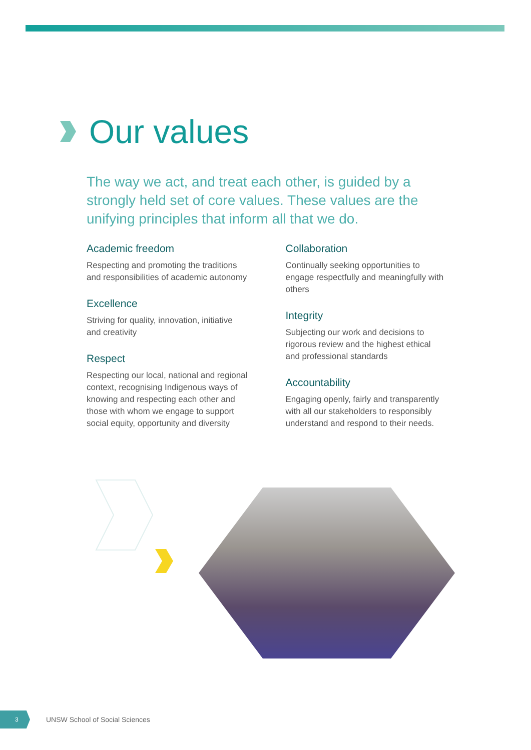Our values
The way we act, and treat each other, is guided by a strongly held set of core values. These values are the unifying principles that inform all that we do.
Academic freedom
Respecting and promoting the traditions and responsibilities of academic autonomy
Excellence
Striving for quality, innovation, initiative and creativity
Respect
Respecting our local, national and regional context, recognising Indigenous ways of knowing and respecting each other and those with whom we engage to support social equity, opportunity and diversity
Collaboration
Continually seeking opportunities to engage respectfully and meaningfully with others
Integrity
Subjecting our work and decisions to rigorous review and the highest ethical and professional standards
Accountability
Engaging openly, fairly and transparently with all our stakeholders to responsibly understand and respond to their needs.
3
UNSW School of Social Sciences